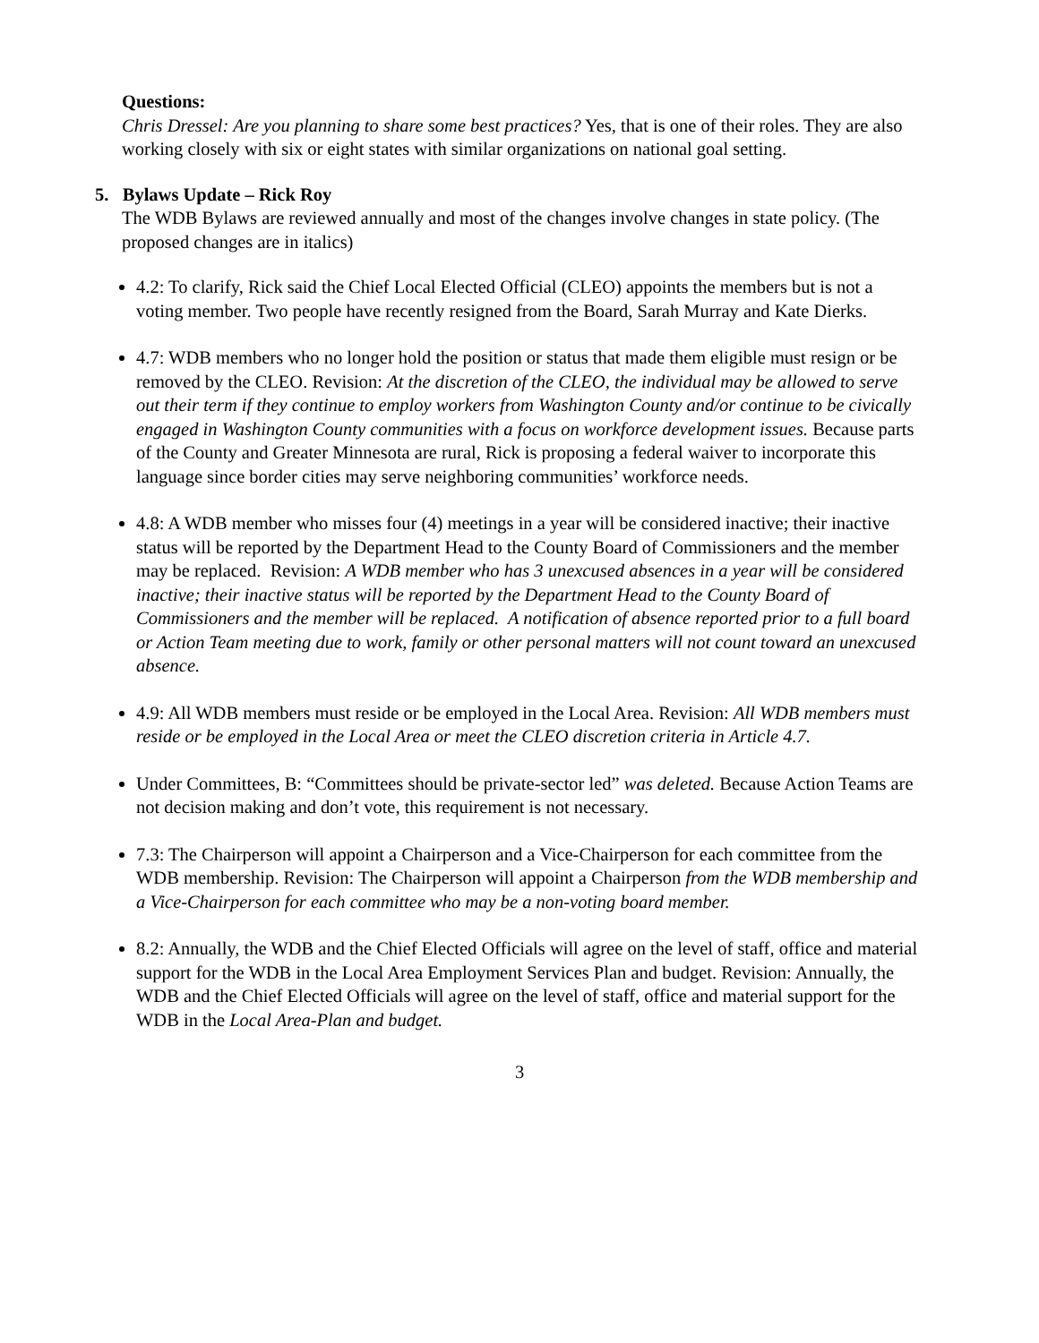Questions:
Chris Dressel: Are you planning to share some best practices? Yes, that is one of their roles. They are also working closely with six or eight states with similar organizations on national goal setting.
5. Bylaws Update – Rick Roy
The WDB Bylaws are reviewed annually and most of the changes involve changes in state policy. (The proposed changes are in italics)
4.2: To clarify, Rick said the Chief Local Elected Official (CLEO) appoints the members but is not a voting member. Two people have recently resigned from the Board, Sarah Murray and Kate Dierks.
4.7: WDB members who no longer hold the position or status that made them eligible must resign or be removed by the CLEO. Revision: At the discretion of the CLEO, the individual may be allowed to serve out their term if they continue to employ workers from Washington County and/or continue to be civically engaged in Washington County communities with a focus on workforce development issues. Because parts of the County and Greater Minnesota are rural, Rick is proposing a federal waiver to incorporate this language since border cities may serve neighboring communities’ workforce needs.
4.8: A WDB member who misses four (4) meetings in a year will be considered inactive; their inactive status will be reported by the Department Head to the County Board of Commissioners and the member may be replaced. Revision: A WDB member who has 3 unexcused absences in a year will be considered inactive; their inactive status will be reported by the Department Head to the County Board of Commissioners and the member will be replaced. A notification of absence reported prior to a full board or Action Team meeting due to work, family or other personal matters will not count toward an unexcused absence.
4.9: All WDB members must reside or be employed in the Local Area. Revision: All WDB members must reside or be employed in the Local Area or meet the CLEO discretion criteria in Article 4.7.
Under Committees, B: “Committees should be private-sector led” was deleted. Because Action Teams are not decision making and don’t vote, this requirement is not necessary.
7.3: The Chairperson will appoint a Chairperson and a Vice-Chairperson for each committee from the WDB membership. Revision: The Chairperson will appoint a Chairperson from the WDB membership and a Vice-Chairperson for each committee who may be a non-voting board member.
8.2: Annually, the WDB and the Chief Elected Officials will agree on the level of staff, office and material support for the WDB in the Local Area Employment Services Plan and budget. Revision: Annually, the WDB and the Chief Elected Officials will agree on the level of staff, office and material support for the WDB in the Local Area-Plan and budget.
3